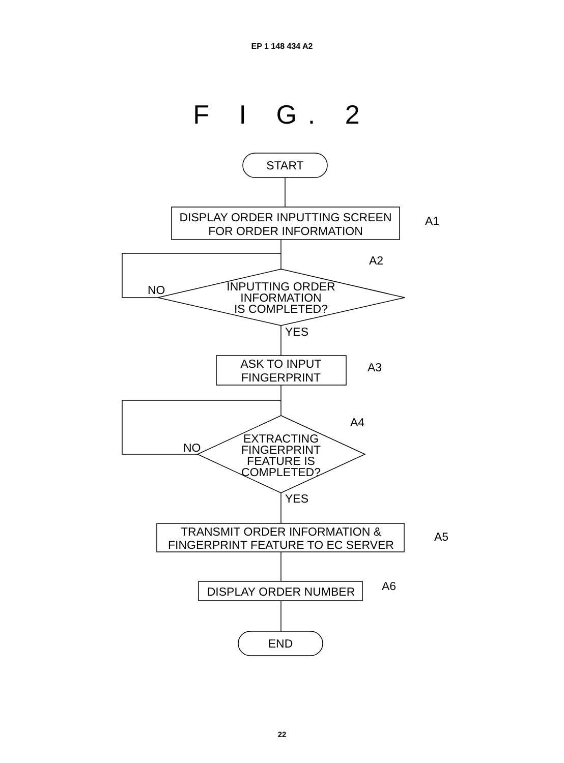EP 1 148 434 A2
F I G. 2
START
DISPLAY ORDER INPUTTING SCREEN
FOR ORDER INFORMATION
A1
INPUTTING ORDER
INFORMATION
IS COMPLETED?
NO
A2
YES
ASK TO INPUT
FINGERPRINT
A3
EXTRACTING
FINGERPRINT
FEATURE IS
COMPLETED?
NO
A4
YES
TRANSMIT ORDER INFORMATION &
FINGERPRINT FEATURE TO EC SERVER
A5
DISPLAY ORDER NUMBER
A6
END
22